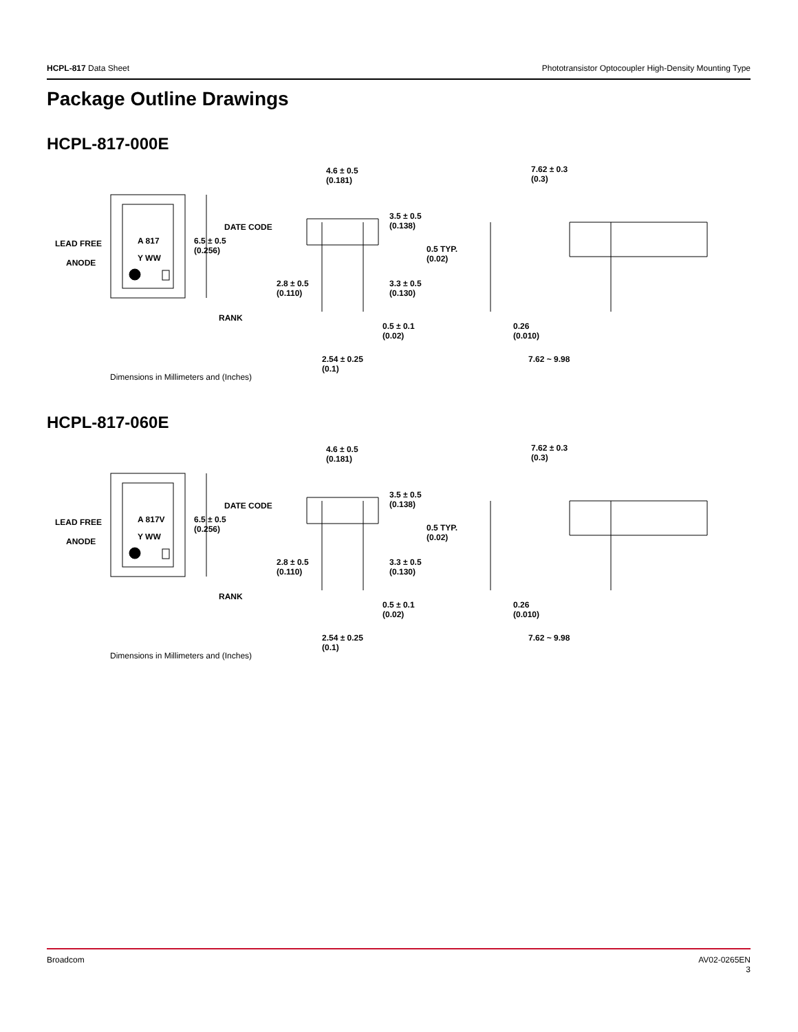HCPL-817 Data Sheet Phototransistor Optocoupler High-Density Mounting Type
Package Outline Drawings
HCPL-817-000E
LEAD FREE
ANODE
A 817
Y WW
DATE CODE
6.5 ± 0.5
(0.256)
RANK
4.6 ± 0.5
(0.181)
3.5 ± 0.5
(0.138)
0.5 TYP.
(0.02)
2.8 ± 0.5
(0.110)
3.3 ± 0.5
(0.130)
0.5 ± 0.1
(0.02)
2.54 ± 0.25
(0.1)
7.62 ± 0.3
(0.3)
0.26
(0.010)
7.62 ~ 9.98
Dimensions in Millimeters and (Inches)
HCPL-817-060E
LEAD FREE
ANODE
A 817V
Y WW
DATE CODE
6.5 ± 0.5
(0.256)
RANK
4.6 ± 0.5
(0.181)
3.5 ± 0.5
(0.138)
0.5 TYP.
(0.02)
2.8 ± 0.5
(0.110)
3.3 ± 0.5
(0.130)
0.5 ± 0.1
(0.02)
2.54 ± 0.25
(0.1)
7.62 ± 0.3
(0.3)
0.26
(0.010)
7.62 ~ 9.98
Dimensions in Millimeters and (Inches)
Broadcom AV02-0265EN
3